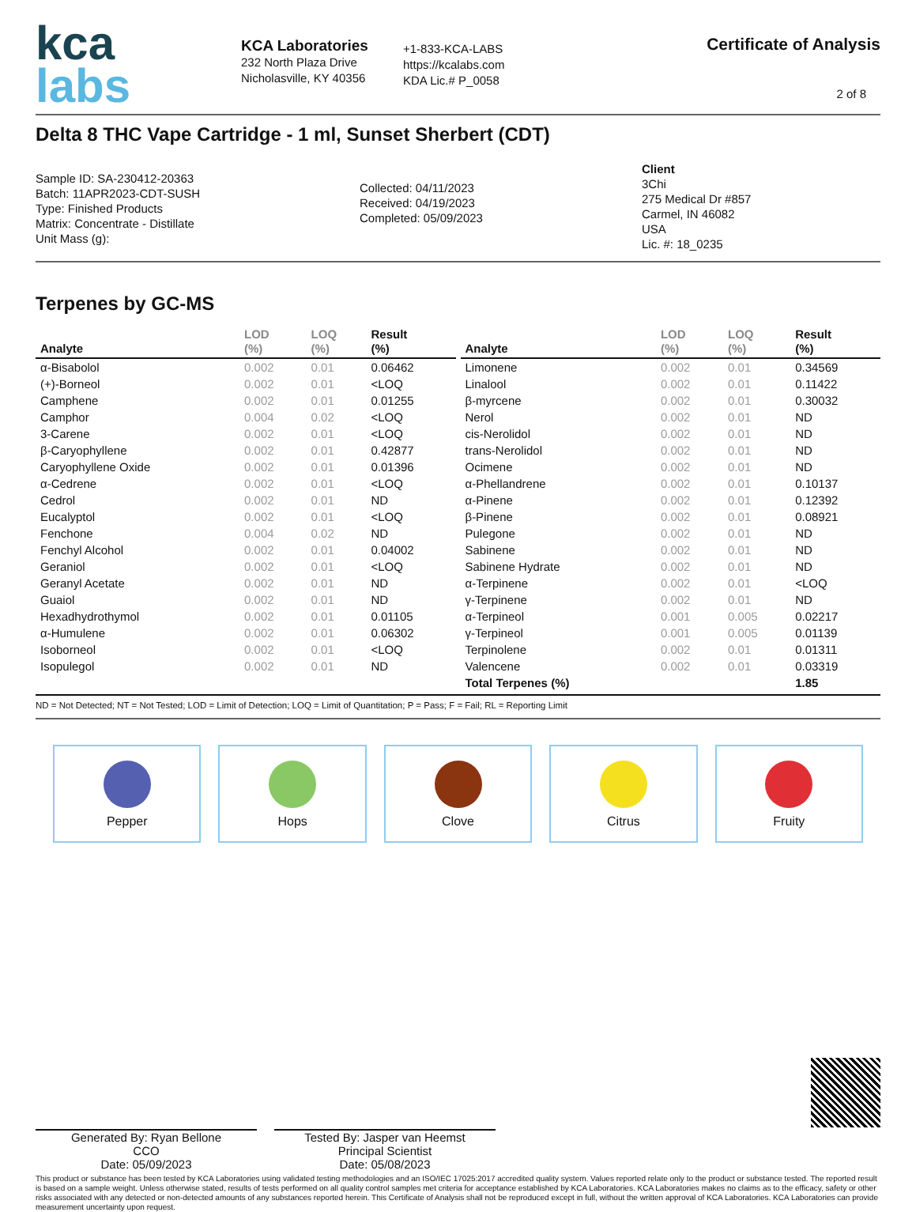kca
labs
KCA Laboratories
232 North Plaza Drive
Nicholasville, KY 40356
+1-833-KCA-LABS
https://kcalabs.com
KDA Lic.# P_0058
Certificate of Analysis
2 of 8
Delta 8 THC Vape Cartridge - 1 ml, Sunset Sherbert (CDT)
Sample ID: SA-230412-20363
Batch: 11APR2023-CDT-SUSH
Type: Finished Products
Matrix: Concentrate - Distillate
Unit Mass (g):
Collected: 04/11/2023
Received: 04/19/2023
Completed: 05/09/2023
Client
3Chi
275 Medical Dr #857
Carmel, IN 46082
USA
Lic. #: 18_0235
Terpenes by GC-MS
| Analyte | LOD (%) | LOQ (%) | Result (%) |
| --- | --- | --- | --- |
| α-Bisabolol | 0.002 | 0.01 | 0.06462 |
| (+)-Borneol | 0.002 | 0.01 | <LOQ |
| Camphene | 0.002 | 0.01 | 0.01255 |
| Camphor | 0.004 | 0.02 | <LOQ |
| 3-Carene | 0.002 | 0.01 | <LOQ |
| β-Caryophyllene | 0.002 | 0.01 | 0.42877 |
| Caryophyllene Oxide | 0.002 | 0.01 | 0.01396 |
| α-Cedrene | 0.002 | 0.01 | <LOQ |
| Cedrol | 0.002 | 0.01 | ND |
| Eucalyptol | 0.002 | 0.01 | <LOQ |
| Fenchone | 0.004 | 0.02 | ND |
| Fenchyl Alcohol | 0.002 | 0.01 | 0.04002 |
| Geraniol | 0.002 | 0.01 | <LOQ |
| Geranyl Acetate | 0.002 | 0.01 | ND |
| Guaiol | 0.002 | 0.01 | ND |
| Hexadhydrothymol | 0.002 | 0.01 | 0.01105 |
| α-Humulene | 0.002 | 0.01 | 0.06302 |
| Isoborneol | 0.002 | 0.01 | <LOQ |
| Isopulegol | 0.002 | 0.01 | ND |
| Analyte | LOD (%) | LOQ (%) | Result (%) |
| --- | --- | --- | --- |
| Limonene | 0.002 | 0.01 | 0.34569 |
| Linalool | 0.002 | 0.01 | 0.11422 |
| β-myrcene | 0.002 | 0.01 | 0.30032 |
| Nerol | 0.002 | 0.01 | ND |
| cis-Nerolidol | 0.002 | 0.01 | ND |
| trans-Nerolidol | 0.002 | 0.01 | ND |
| Ocimene | 0.002 | 0.01 | ND |
| α-Phellandrene | 0.002 | 0.01 | 0.10137 |
| α-Pinene | 0.002 | 0.01 | 0.12392 |
| β-Pinene | 0.002 | 0.01 | 0.08921 |
| Pulegone | 0.002 | 0.01 | ND |
| Sabinene | 0.002 | 0.01 | ND |
| Sabinene Hydrate | 0.002 | 0.01 | ND |
| α-Terpinene | 0.002 | 0.01 | <LOQ |
| γ-Terpinene | 0.002 | 0.01 | ND |
| α-Terpineol | 0.001 | 0.005 | 0.02217 |
| γ-Terpineol | 0.001 | 0.005 | 0.01139 |
| Terpinolene | 0.002 | 0.01 | 0.01311 |
| Valencene | 0.002 | 0.01 | 0.03319 |
| Total Terpenes (%) | | | 1.85 |
ND = Not Detected; NT = Not Tested; LOD = Limit of Detection; LOQ = Limit of Quantitation; P = Pass; F = Fail; RL = Reporting Limit
Pepper Hops Clove Citrus Fruity
Generated By: Ryan Bellone
CCO
Date: 05/09/2023
Tested By: Jasper van Heemst
Principal Scientist
Date: 05/08/2023
This product or substance has been tested by KCA Laboratories using validated testing methodologies and an ISO/IEC 17025:2017 accredited quality system. Values reported relate only to the product or substance tested. The reported result is based on a sample weight. Unless otherwise stated, results of tests performed on all quality control samples met criteria for acceptance established by KCA Laboratories. KCA Laboratories makes no claims as to the efficacy, safety or other risks associated with any detected or non-detected amounts of any substances reported herein. This Certificate of Analysis shall not be reproduced except in full, without the written approval of KCA Laboratories. KCA Laboratories can provide measurement uncertainty upon request.